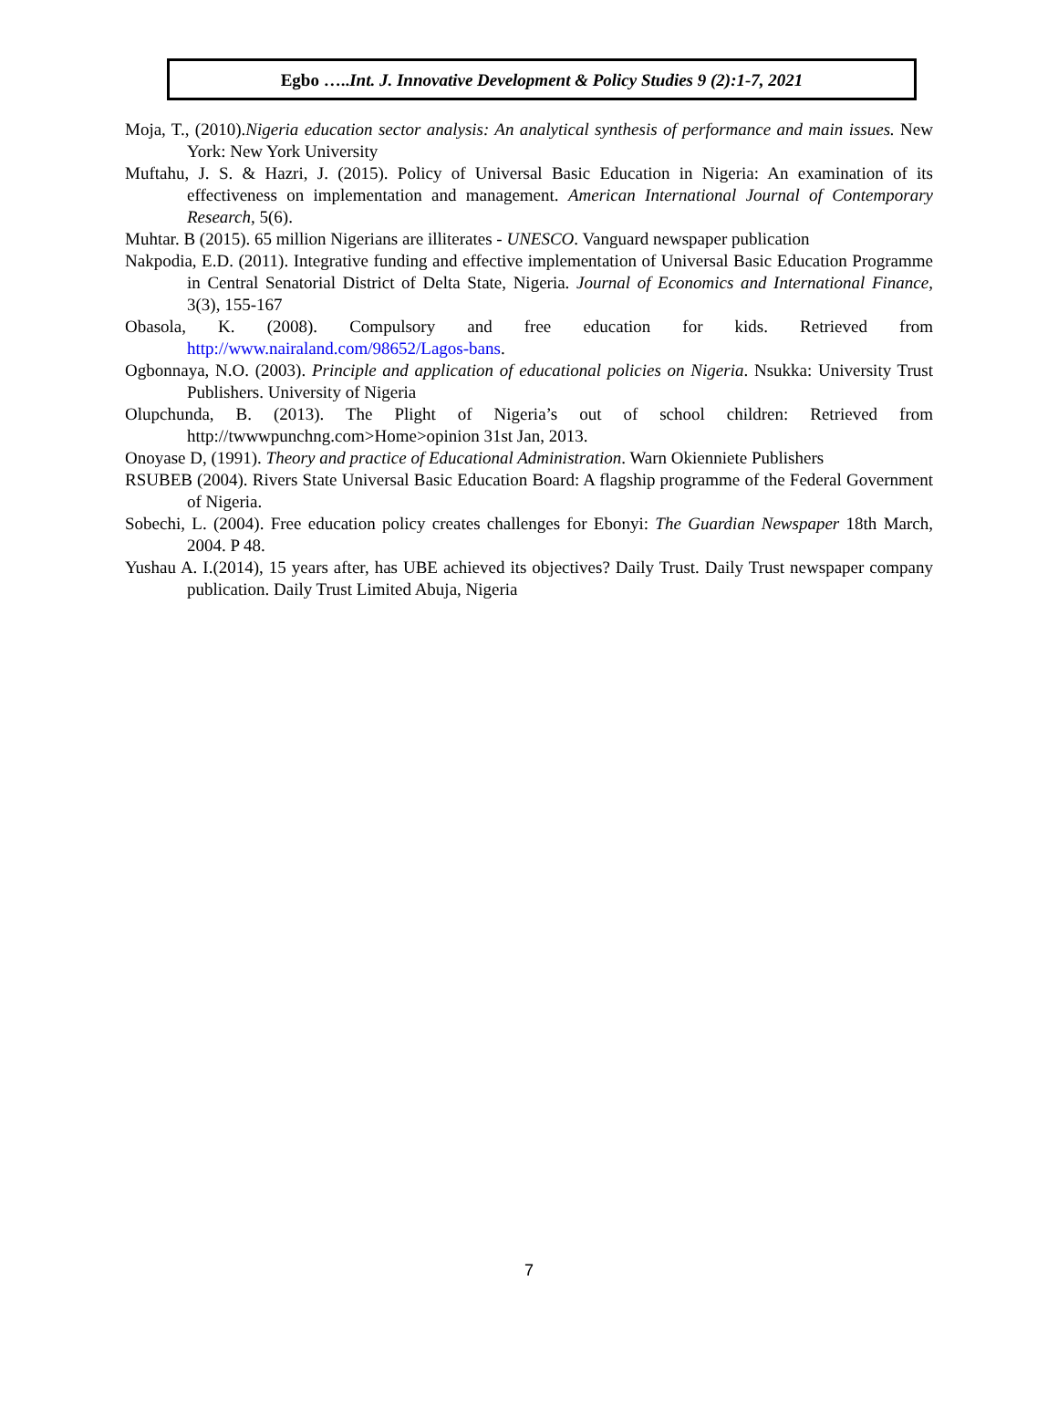Egbo …..Int. J. Innovative Development & Policy Studies 9 (2):1-7, 2021
Moja, T., (2010).Nigeria education sector analysis: An analytical synthesis of performance and main issues. New York: New York University
Muftahu, J. S. & Hazri, J. (2015). Policy of Universal Basic Education in Nigeria: An examination of its effectiveness on implementation and management. American International Journal of Contemporary Research, 5(6).
Muhtar. B (2015). 65 million Nigerians are illiterates - UNESCO. Vanguard newspaper publication
Nakpodia, E.D. (2011). Integrative funding and effective implementation of Universal Basic Education Programme in Central Senatorial District of Delta State, Nigeria. Journal of Economics and International Finance, 3(3), 155-167
Obasola, K. (2008). Compulsory and free education for kids. Retrieved from http://www.nairaland.com/98652/Lagos-bans.
Ogbonnaya, N.O. (2003). Principle and application of educational policies on Nigeria. Nsukka: University Trust Publishers. University of Nigeria
Olupchunda, B. (2013). The Plight of Nigeria’s out of school children: Retrieved from http://twwwpunchng.com>Home>opinion 31st Jan, 2013.
Onoyase D, (1991). Theory and practice of Educational Administration. Warn Okienniete Publishers
RSUBEB (2004). Rivers State Universal Basic Education Board: A flagship programme of the Federal Government of Nigeria.
Sobechi, L. (2004). Free education policy creates challenges for Ebonyi: The Guardian Newspaper 18th March, 2004. P 48.
Yushau A. I.(2014), 15 years after, has UBE achieved its objectives? Daily Trust. Daily Trust newspaper company publication. Daily Trust Limited Abuja, Nigeria
7